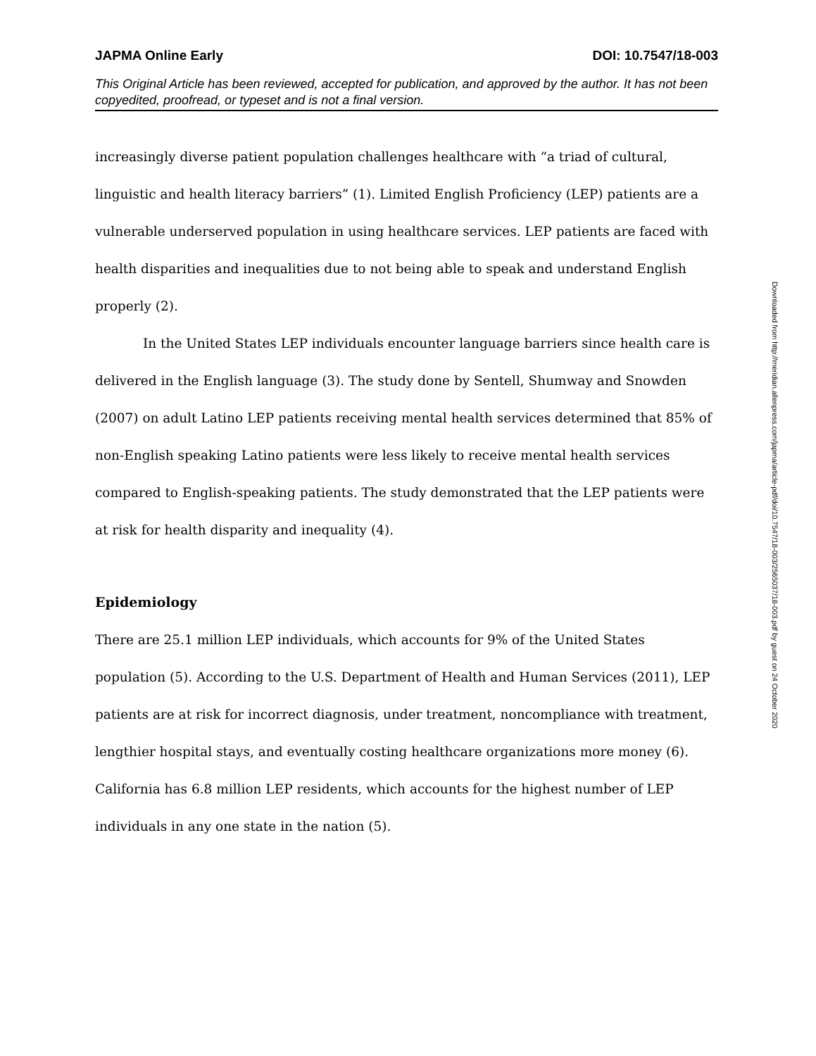JAPMA Online Early DOI: 10.7547/18-003
This Original Article has been reviewed, accepted for publication, and approved by the author. It has not been copyedited, proofread, or typeset and is not a final version.
increasingly diverse patient population challenges healthcare with “a triad of cultural, linguistic and health literacy barriers” (1). Limited English Proficiency (LEP) patients are a vulnerable underserved population in using healthcare services. LEP patients are faced with health disparities and inequalities due to not being able to speak and understand English properly (2).
In the United States LEP individuals encounter language barriers since health care is delivered in the English language (3). The study done by Sentell, Shumway and Snowden (2007) on adult Latino LEP patients receiving mental health services determined that 85% of non-English speaking Latino patients were less likely to receive mental health services compared to English-speaking patients. The study demonstrated that the LEP patients were at risk for health disparity and inequality (4).
Epidemiology
There are 25.1 million LEP individuals, which accounts for 9% of the United States population (5). According to the U.S. Department of Health and Human Services (2011), LEP patients are at risk for incorrect diagnosis, under treatment, noncompliance with treatment, lengthier hospital stays, and eventually costing healthcare organizations more money (6). California has 6.8 million LEP residents, which accounts for the highest number of LEP individuals in any one state in the nation (5).
Downloaded from http://meridian.allenpress.com/japma/article-pdf/doi/10.7547/18-003/2565037/18-003.pdf by guest on 24 October 2020